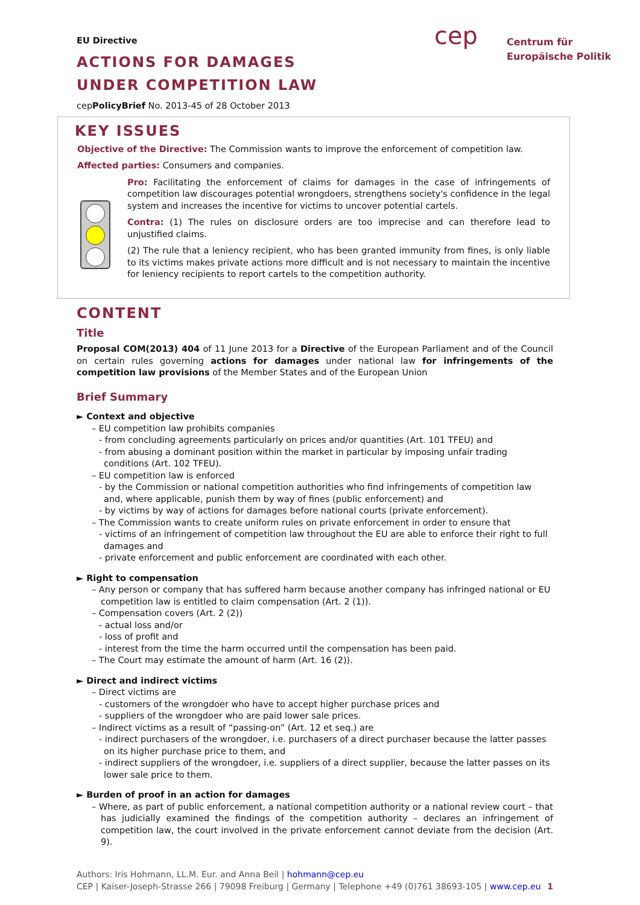EU Directive
ACTIONS FOR DAMAGES
UNDER COMPETITION LAW
cepPolicyBrief No. 2013-45 of 28 October 2013
cep Centrum für
Europäische Politik
KEY ISSUES
Objective of the Directive: The Commission wants to improve the enforcement of competition law.
Affected parties: Consumers and companies.
Pro: Facilitating the enforcement of claims for damages in the case of infringements of competition law discourages potential wrongdoers, strengthens society's confidence in the legal system and increases the incentive for victims to uncover potential cartels.
Contra: (1) The rules on disclosure orders are too imprecise and can therefore lead to unjustified claims.
(2) The rule that a leniency recipient, who has been granted immunity from fines, is only liable to its victims makes private actions more difficult and is not necessary to maintain the incentive for leniency recipients to report cartels to the competition authority.
CONTENT
Title
Proposal COM(2013) 404 of 11 June 2013 for a Directive of the European Parliament and of the Council on certain rules governing actions for damages under national law for infringements of the competition law provisions of the Member States and of the European Union
Brief Summary
► Context and objective
– EU competition law prohibits companies
- from concluding agreements particularly on prices and/or quantities (Art. 101 TFEU) and
- from abusing a dominant position within the market in particular by imposing unfair trading conditions (Art. 102 TFEU).
– EU competition law is enforced
- by the Commission or national competition authorities who find infringements of competition law and, where applicable, punish them by way of fines (public enforcement) and
- by victims by way of actions for damages before national courts (private enforcement).
– The Commission wants to create uniform rules on private enforcement in order to ensure that
- victims of an infringement of competition law throughout the EU are able to enforce their right to full damages and
- private enforcement and public enforcement are coordinated with each other.
► Right to compensation
– Any person or company that has suffered harm because another company has infringed national or EU competition law is entitled to claim compensation (Art. 2 (1)).
– Compensation covers (Art. 2 (2))
- actual loss and/or
- loss of profit and
- interest from the time the harm occurred until the compensation has been paid.
– The Court may estimate the amount of harm (Art. 16 (2)).
► Direct and indirect victims
– Direct victims are
- customers of the wrongdoer who have to accept higher purchase prices and
- suppliers of the wrongdoer who are paid lower sale prices.
– Indirect victims as a result of “passing-on” (Art. 12 et seq.) are
- indirect purchasers of the wrongdoer, i.e. purchasers of a direct purchaser because the latter passes on its higher purchase price to them, and
- indirect suppliers of the wrongdoer, i.e. suppliers of a direct supplier, because the latter passes on its lower sale price to them.
► Burden of proof in an action for damages
– Where, as part of public enforcement, a national competition authority or a national review court – that has judicially examined the findings of the competition authority – declares an infringement of competition law, the court involved in the private enforcement cannot deviate from the decision (Art. 9).
Authors: Iris Hohmann, LL.M. Eur. and Anna Beil | hohmann@cep.eu
CEP | Kaiser-Joseph-Strasse 266 | 79098 Freiburg | Germany | Telephone +49 (0)761 38693-105 | www.cep.eu 1